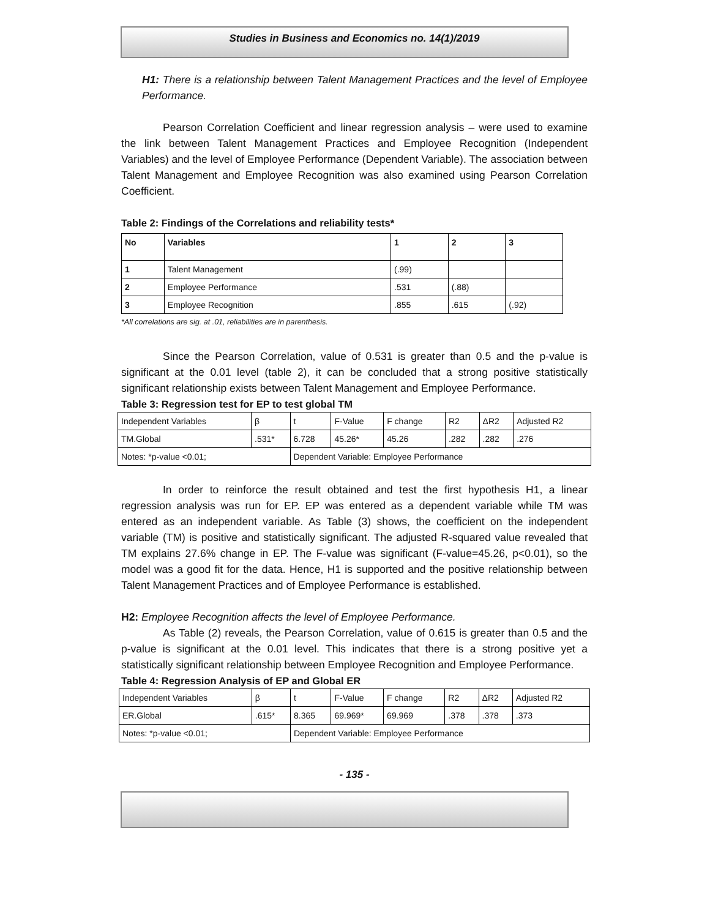Studies in Business and Economics no. 14(1)/2019
H1: There is a relationship between Talent Management Practices and the level of Employee Performance.
Pearson Correlation Coefficient and linear regression analysis – were used to examine the link between Talent Management Practices and Employee Recognition (Independent Variables) and the level of Employee Performance (Dependent Variable). The association between Talent Management and Employee Recognition was also examined using Pearson Correlation Coefficient.
Table 2: Findings of the Correlations and reliability tests*
| No | Variables | 1 | 2 | 3 |
| --- | --- | --- | --- | --- |
| 1 | Talent Management | (.99) | | |
| 2 | Employee Performance | .531 | (.88) | |
| 3 | Employee Recognition | .855 | .615 | (.92) |
*All correlations are sig. at .01, reliabilities are in parenthesis.
Since the Pearson Correlation, value of 0.531 is greater than 0.5 and the p-value is significant at the 0.01 level (table 2), it can be concluded that a strong positive statistically significant relationship exists between Talent Management and Employee Performance.
Table 3: Regression test for EP to test global TM
| Independent Variables | β | t | F-Value | F change | R2 | ΔR2 | Adjusted R2 |
| TM.Global | .531* | 6.728 | 45.26* | 45.26 | .282 | .282 | .276 |
| Notes: *p-value <0.01; | | Dependent Variable: Employee Performance | | | | | |
In order to reinforce the result obtained and test the first hypothesis H1, a linear regression analysis was run for EP. EP was entered as a dependent variable while TM was entered as an independent variable. As Table (3) shows, the coefficient on the independent variable (TM) is positive and statistically significant. The adjusted R-squared value revealed that TM explains 27.6% change in EP. The F-value was significant (F-value=45.26, p<0.01), so the model was a good fit for the data. Hence, H1 is supported and the positive relationship between Talent Management Practices and of Employee Performance is established.
H2: Employee Recognition affects the level of Employee Performance.
As Table (2) reveals, the Pearson Correlation, value of 0.615 is greater than 0.5 and the p-value is significant at the 0.01 level. This indicates that there is a strong positive yet a statistically significant relationship between Employee Recognition and Employee Performance.
Table 4: Regression Analysis of EP and Global ER
| Independent Variables | β | t | F-Value | F change | R2 | ΔR2 | Adjusted R2 |
| ER.Global | .615* | 8.365 | 69.969* | 69.969 | .378 | .378 | .373 |
| Notes: *p-value <0.01; | | Dependent Variable: Employee Performance | | | | | |
- 135 -